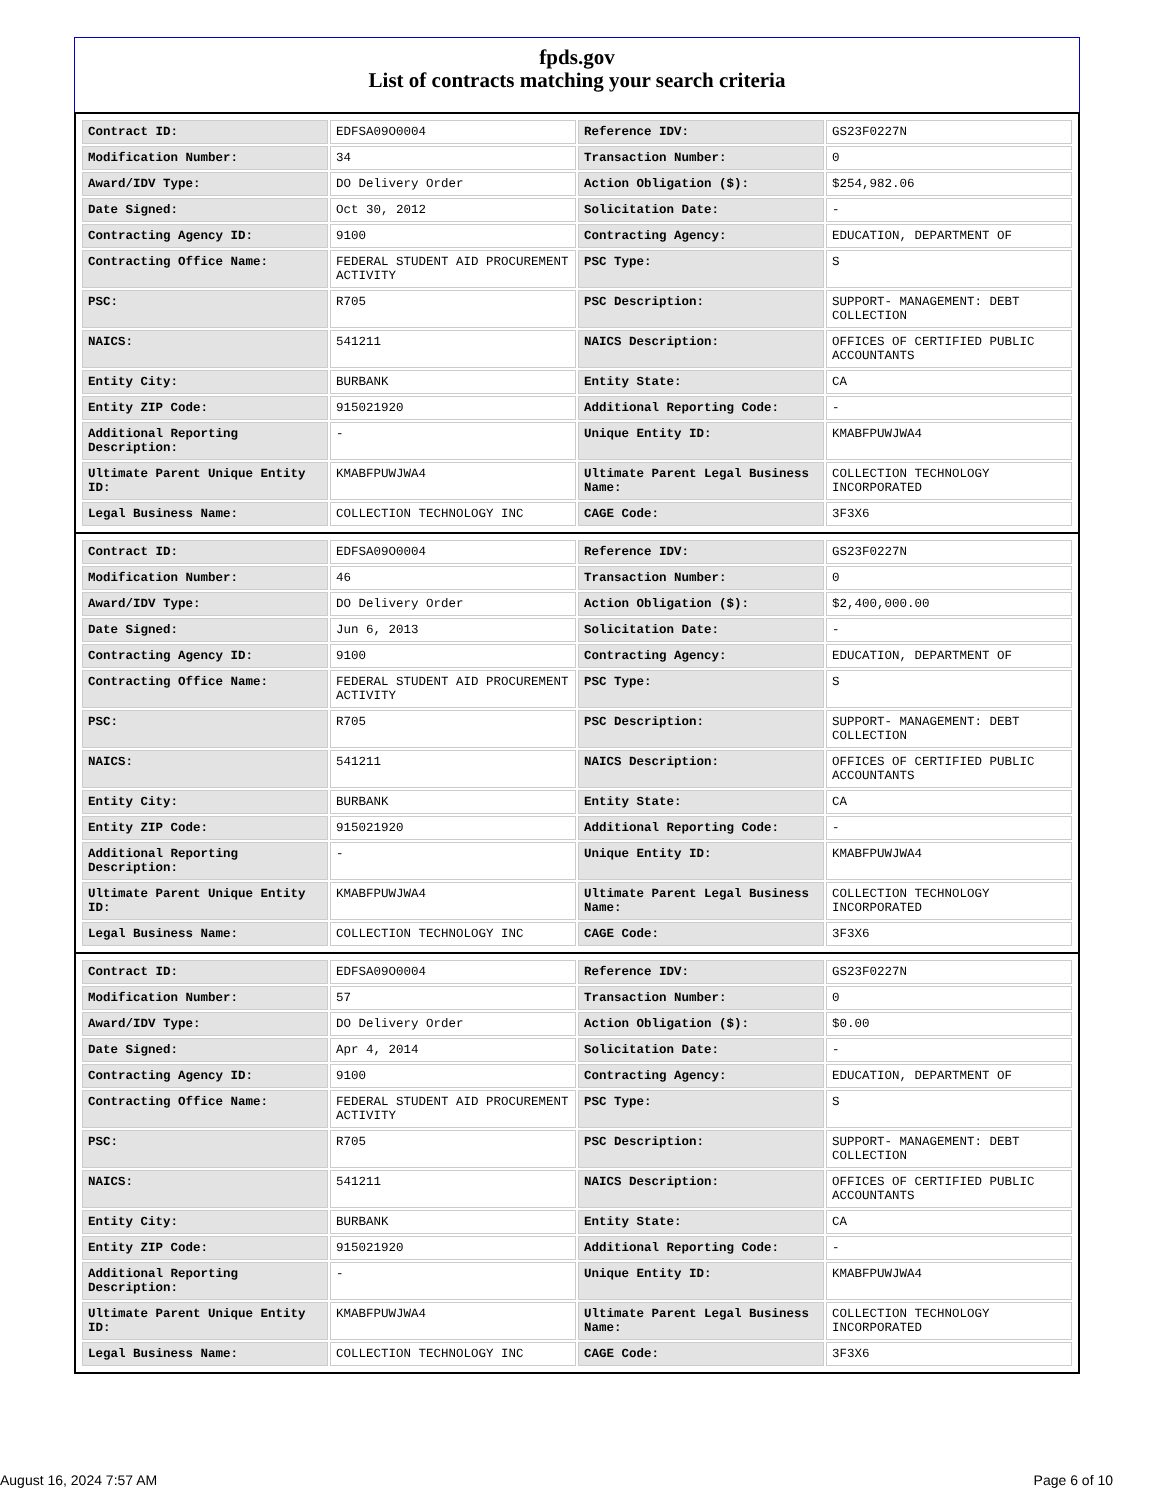fpds.gov
List of contracts matching your search criteria
| Contract ID: | EDFSA09O0004 | Reference IDV: | GS23F0227N |
| Modification Number: | 34 | Transaction Number: | 0 |
| Award/IDV Type: | DO Delivery Order | Action Obligation ($): | $254,982.06 |
| Date Signed: | Oct 30, 2012 | Solicitation Date: | - |
| Contracting Agency ID: | 9100 | Contracting Agency: | EDUCATION, DEPARTMENT OF |
| Contracting Office Name: | FEDERAL STUDENT AID PROCUREMENT ACTIVITY | PSC Type: | S |
| PSC: | R705 | PSC Description: | SUPPORT- MANAGEMENT: DEBT COLLECTION |
| NAICS: | 541211 | NAICS Description: | OFFICES OF CERTIFIED PUBLIC ACCOUNTANTS |
| Entity City: | BURBANK | Entity State: | CA |
| Entity ZIP Code: | 915021920 | Additional Reporting Code: | - |
| Additional Reporting Description: | - | Unique Entity ID: | KMABFPUWJWA4 |
| Ultimate Parent Unique Entity ID: | KMABFPUWJWA4 | Ultimate Parent Legal Business Name: | COLLECTION TECHNOLOGY INCORPORATED |
| Legal Business Name: | COLLECTION TECHNOLOGY INC | CAGE Code: | 3F3X6 |
| Contract ID: | EDFSA09O0004 | Reference IDV: | GS23F0227N |
| Modification Number: | 46 | Transaction Number: | 0 |
| Award/IDV Type: | DO Delivery Order | Action Obligation ($): | $2,400,000.00 |
| Date Signed: | Jun 6, 2013 | Solicitation Date: | - |
| Contracting Agency ID: | 9100 | Contracting Agency: | EDUCATION, DEPARTMENT OF |
| Contracting Office Name: | FEDERAL STUDENT AID PROCUREMENT ACTIVITY | PSC Type: | S |
| PSC: | R705 | PSC Description: | SUPPORT- MANAGEMENT: DEBT COLLECTION |
| NAICS: | 541211 | NAICS Description: | OFFICES OF CERTIFIED PUBLIC ACCOUNTANTS |
| Entity City: | BURBANK | Entity State: | CA |
| Entity ZIP Code: | 915021920 | Additional Reporting Code: | - |
| Additional Reporting Description: | - | Unique Entity ID: | KMABFPUWJWA4 |
| Ultimate Parent Unique Entity ID: | KMABFPUWJWA4 | Ultimate Parent Legal Business Name: | COLLECTION TECHNOLOGY INCORPORATED |
| Legal Business Name: | COLLECTION TECHNOLOGY INC | CAGE Code: | 3F3X6 |
| Contract ID: | EDFSA09O0004 | Reference IDV: | GS23F0227N |
| Modification Number: | 57 | Transaction Number: | 0 |
| Award/IDV Type: | DO Delivery Order | Action Obligation ($): | $0.00 |
| Date Signed: | Apr 4, 2014 | Solicitation Date: | - |
| Contracting Agency ID: | 9100 | Contracting Agency: | EDUCATION, DEPARTMENT OF |
| Contracting Office Name: | FEDERAL STUDENT AID PROCUREMENT ACTIVITY | PSC Type: | S |
| PSC: | R705 | PSC Description: | SUPPORT- MANAGEMENT: DEBT COLLECTION |
| NAICS: | 541211 | NAICS Description: | OFFICES OF CERTIFIED PUBLIC ACCOUNTANTS |
| Entity City: | BURBANK | Entity State: | CA |
| Entity ZIP Code: | 915021920 | Additional Reporting Code: | - |
| Additional Reporting Description: | - | Unique Entity ID: | KMABFPUWJWA4 |
| Ultimate Parent Unique Entity ID: | KMABFPUWJWA4 | Ultimate Parent Legal Business Name: | COLLECTION TECHNOLOGY INCORPORATED |
| Legal Business Name: | COLLECTION TECHNOLOGY INC | CAGE Code: | 3F3X6 |
August 16, 2024 7:57 AM Page 6 of 10